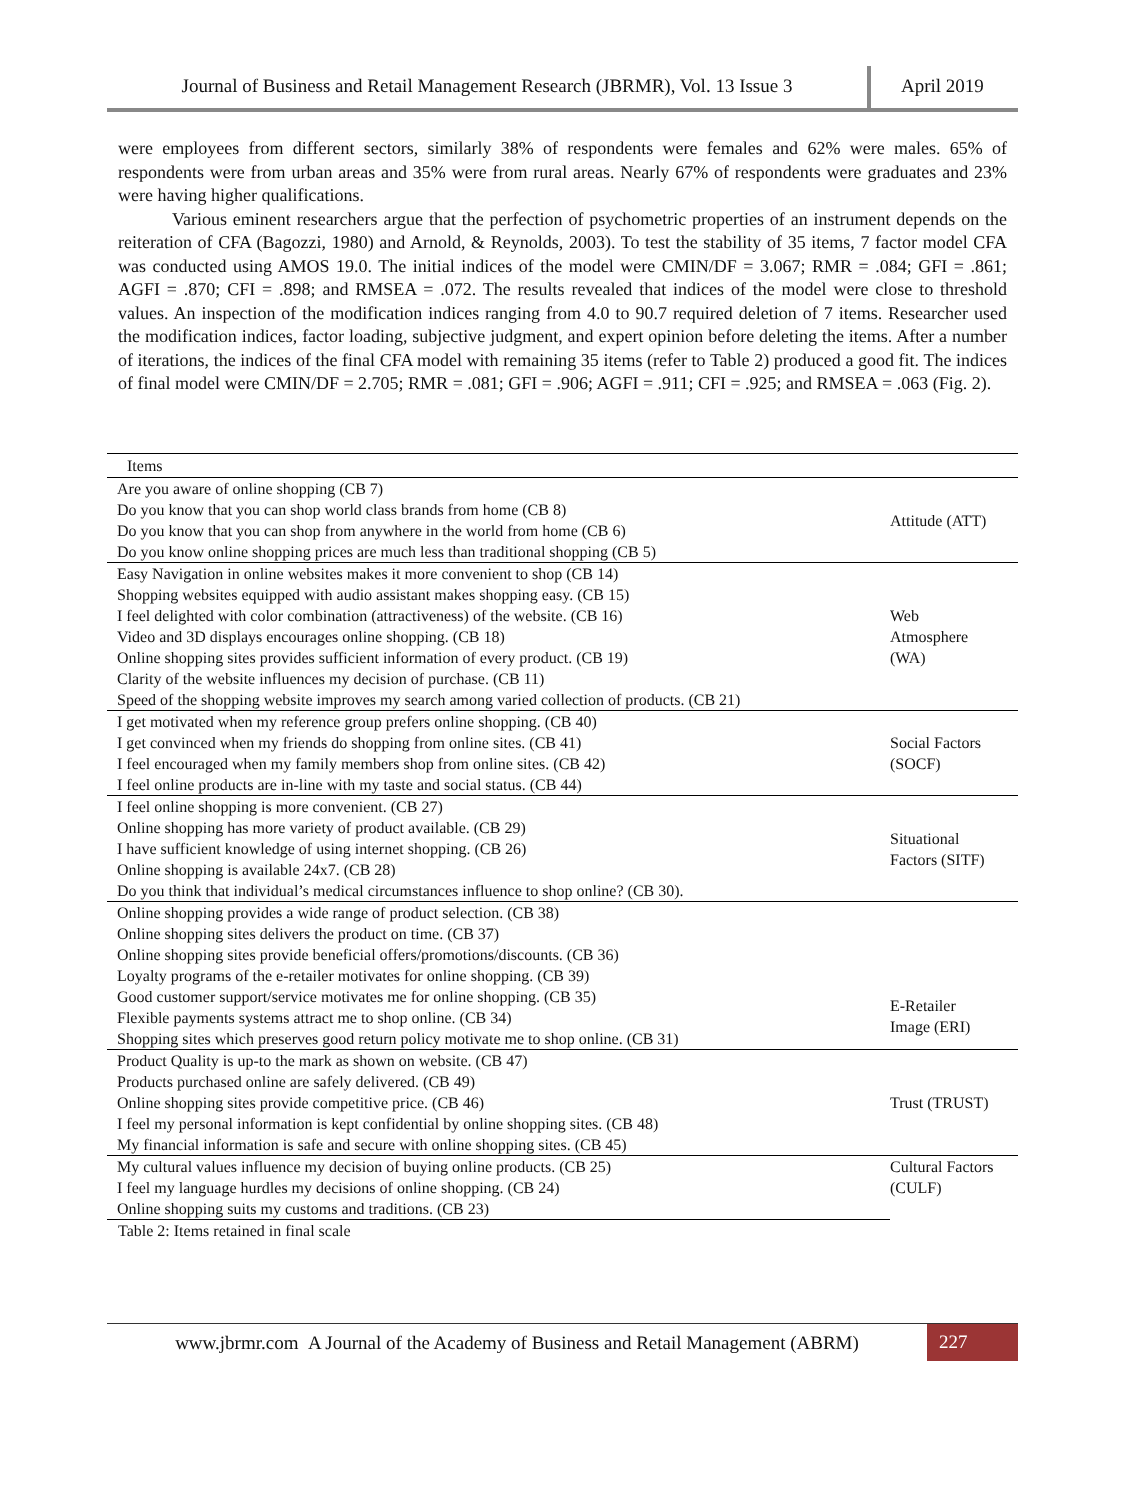Journal of Business and Retail Management Research (JBRMR), Vol. 13 Issue 3
April 2019
were employees from different sectors, similarly 38% of respondents were females and 62% were males. 65% of respondents were from urban areas and 35% were from rural areas. Nearly 67% of respondents were graduates and 23% were having higher qualifications.
Various eminent researchers argue that the perfection of psychometric properties of an instrument depends on the reiteration of CFA (Bagozzi, 1980) and Arnold, & Reynolds, 2003). To test the stability of 35 items, 7 factor model CFA was conducted using AMOS 19.0. The initial indices of the model were CMIN/DF = 3.067; RMR = .084; GFI = .861; AGFI = .870; CFI = .898; and RMSEA = .072. The results revealed that indices of the model were close to threshold values. An inspection of the modification indices ranging from 4.0 to 90.7 required deletion of 7 items. Researcher used the modification indices, factor loading, subjective judgment, and expert opinion before deleting the items. After a number of iterations, the indices of the final CFA model with remaining 35 items (refer to Table 2) produced a good fit. The indices of final model were CMIN/DF = 2.705; RMR = .081; GFI = .906; AGFI = .911; CFI = .925; and RMSEA = .063 (Fig. 2).
| Items | |
| --- | --- |
| Are you aware of online shopping (CB 7) | Attitude (ATT) |
| Do you know that you can shop world class brands from home (CB 8) | |
| Do you know that you can shop from anywhere in the world from home (CB 6) | |
| Do you know online shopping prices are much less than traditional shopping (CB 5) | |
| Easy Navigation in online websites makes it more convenient to shop (CB 14) | Web Atmosphere (WA) |
| Shopping websites equipped with audio assistant makes shopping easy. (CB 15) | |
| I feel delighted with color combination (attractiveness) of the website. (CB 16) | |
| Video and 3D displays encourages online shopping. (CB 18) | |
| Online shopping sites provides sufficient information of every product. (CB 19) | |
| Clarity of the website influences my decision of purchase. (CB 11) | |
| Speed of the shopping website improves my search among varied collection of products. (CB 21) | |
| I get motivated when my reference group prefers online shopping. (CB 40) | Social Factors (SOCF) |
| I get convinced when my friends do shopping from online sites. (CB 41) | |
| I feel encouraged when my family members shop from online sites. (CB 42) | |
| I feel online products are in-line with my taste and social status. (CB 44) | |
| I feel online shopping is more convenient. (CB 27) | Situational Factors (SITF) |
| Online shopping has more variety of product available. (CB 29) | |
| I have sufficient knowledge of using internet shopping. (CB 26) | |
| Online shopping is available 24x7. (CB 28) | |
| Do you think that individual’s medical circumstances influence to shop online? (CB 30). | |
| Online shopping provides a wide range of product selection. (CB 38) | E-Retailer Image (ERI) |
| Online shopping sites delivers the product on time. (CB 37) | |
| Online shopping sites provide beneficial offers/promotions/discounts. (CB 36) | |
| Loyalty programs of the e-retailer motivates for online shopping. (CB 39) | |
| Good customer support/service motivates me for online shopping. (CB 35) | |
| Flexible payments systems attract me to shop online. (CB 34) | |
| Shopping sites which preserves good return policy motivate me to shop online. (CB 31) | |
| Product Quality is up-to the mark as shown on website. (CB 47) | Trust (TRUST) |
| Products purchased online are safely delivered. (CB 49) | |
| Online shopping sites provide competitive price. (CB 46) | |
| I feel my personal information is kept confidential by online shopping sites. (CB 48) | |
| My financial information is safe and secure with online shopping sites. (CB 45) | |
| My cultural values influence my decision of buying online products. (CB 25) | Cultural Factors (CULF) |
| I feel my language hurdles my decisions of online shopping. (CB 24) | |
| Online shopping suits my customs and traditions. (CB 23) | |
Table 2: Items retained in final scale
www.jbrmr.com A Journal of the Academy of Business and Retail Management (ABRM)
227